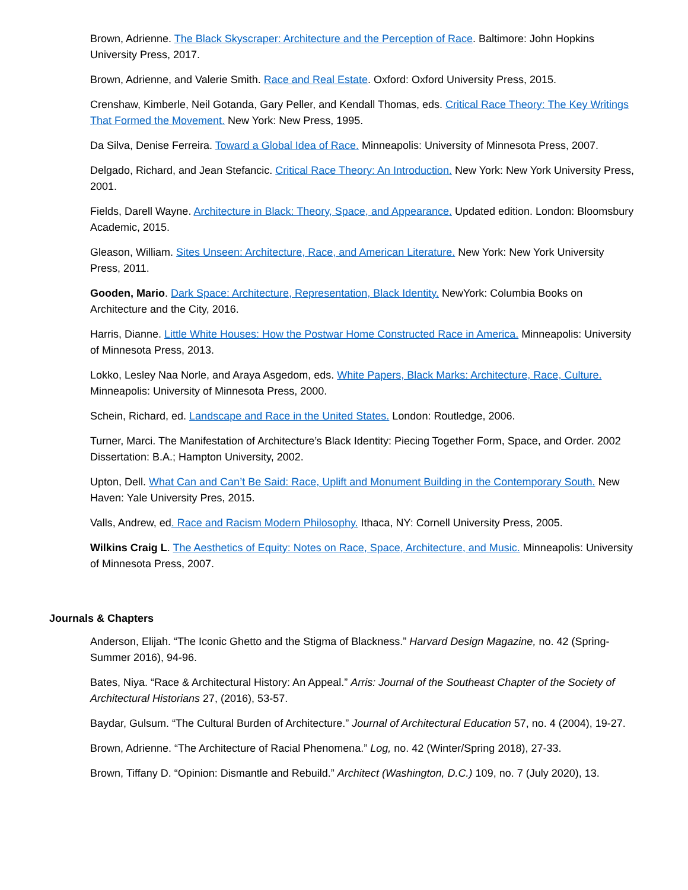Brown, Adrienne. The Black Skyscraper: Architecture and the Perception of Race. Baltimore: John Hopkins University Press, 2017.
Brown, Adrienne, and Valerie Smith. Race and Real Estate. Oxford: Oxford University Press, 2015.
Crenshaw, Kimberle, Neil Gotanda, Gary Peller, and Kendall Thomas, eds. Critical Race Theory: The Key Writings That Formed the Movement. New York: New Press, 1995.
Da Silva, Denise Ferreira. Toward a Global Idea of Race. Minneapolis: University of Minnesota Press, 2007.
Delgado, Richard, and Jean Stefancic. Critical Race Theory: An Introduction. New York: New York University Press, 2001.
Fields, Darell Wayne. Architecture in Black: Theory, Space, and Appearance. Updated edition. London: Bloomsbury Academic, 2015.
Gleason, William. Sites Unseen: Architecture, Race, and American Literature. New York: New York University Press, 2011.
Gooden, Mario. Dark Space: Architecture, Representation, Black Identity. NewYork: Columbia Books on Architecture and the City, 2016.
Harris, Dianne. Little White Houses: How the Postwar Home Constructed Race in America. Minneapolis: University of Minnesota Press, 2013.
Lokko, Lesley Naa Norle, and Araya Asgedom, eds. White Papers, Black Marks: Architecture, Race, Culture. Minneapolis: University of Minnesota Press, 2000.
Schein, Richard, ed. Landscape and Race in the United States. London: Routledge, 2006.
Turner, Marci. The Manifestation of Architecture’s Black Identity: Piecing Together Form, Space, and Order. 2002 Dissertation: B.A.; Hampton University, 2002.
Upton, Dell. What Can and Can’t Be Said: Race, Uplift and Monument Building in the Contemporary South. New Haven: Yale University Pres, 2015.
Valls, Andrew, ed. Race and Racism Modern Philosophy. Ithaca, NY: Cornell University Press, 2005.
Wilkins Craig L. The Aesthetics of Equity: Notes on Race, Space, Architecture, and Music. Minneapolis: University of Minnesota Press, 2007.
Journals & Chapters
Anderson, Elijah. “The Iconic Ghetto and the Stigma of Blackness.” Harvard Design Magazine, no. 42 (Spring-Summer 2016), 94-96.
Bates, Niya. “Race & Architectural History: An Appeal.” Arris: Journal of the Southeast Chapter of the Society of Architectural Historians 27, (2016), 53-57.
Baydar, Gulsum. “The Cultural Burden of Architecture.” Journal of Architectural Education 57, no. 4 (2004), 19-27.
Brown, Adrienne. “The Architecture of Racial Phenomena.” Log, no. 42 (Winter/Spring 2018), 27-33.
Brown, Tiffany D. “Opinion: Dismantle and Rebuild.” Architect (Washington, D.C.) 109, no. 7 (July 2020), 13.